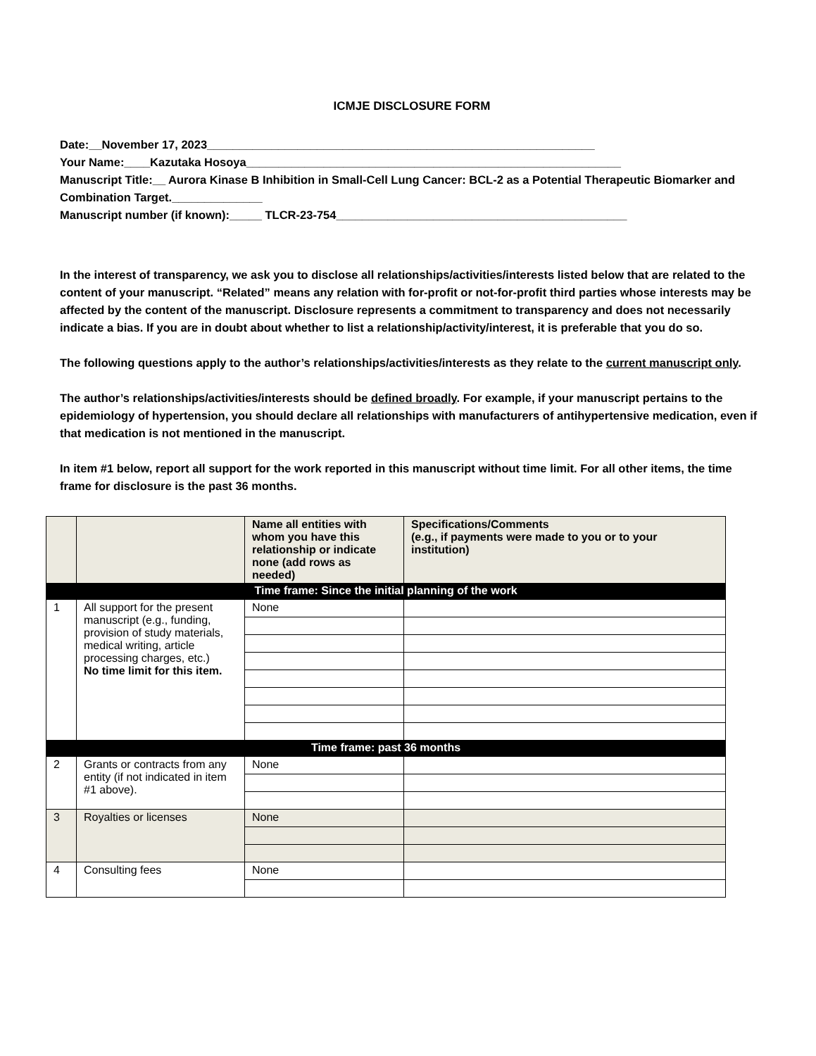ICMJE DISCLOSURE FORM
Date:__November 17, 2023____________________________________________________________
Your Name:____Kazutaka Hosoya__________________________________________________________
Manuscript Title:__ Aurora Kinase B Inhibition in Small-Cell Lung Cancer: BCL-2 as a Potential Therapeutic Biomarker and Combination Target.______________
Manuscript number (if known):_____ TLCR-23-754_____________________________________________
In the interest of transparency, we ask you to disclose all relationships/activities/interests listed below that are related to the content of your manuscript. “Related” means any relation with for-profit or not-for-profit third parties whose interests may be affected by the content of the manuscript. Disclosure represents a commitment to transparency and does not necessarily indicate a bias. If you are in doubt about whether to list a relationship/activity/interest, it is preferable that you do so.
The following questions apply to the author’s relationships/activities/interests as they relate to the current manuscript only.
The author’s relationships/activities/interests should be defined broadly. For example, if your manuscript pertains to the epidemiology of hypertension, you should declare all relationships with manufacturers of antihypertensive medication, even if that medication is not mentioned in the manuscript.
In item #1 below, report all support for the work reported in this manuscript without time limit. For all other items, the time frame for disclosure is the past 36 months.
| | | Name all entities with whom you have this relationship or indicate none (add rows as needed) | Specifications/Comments (e.g., if payments were made to you or to your institution) |
| --- | --- | --- | --- |
| Time frame: Since the initial planning of the work | | | |
| 1 | All support for the present manuscript (e.g., funding, provision of study materials, medical writing, article processing charges, etc.) No time limit for this item. | None | |
| Time frame: past 36 months | | | |
| 2 | Grants or contracts from any entity (if not indicated in item #1 above). | None | |
| 3 | Royalties or licenses | None | |
| 4 | Consulting fees | None | |